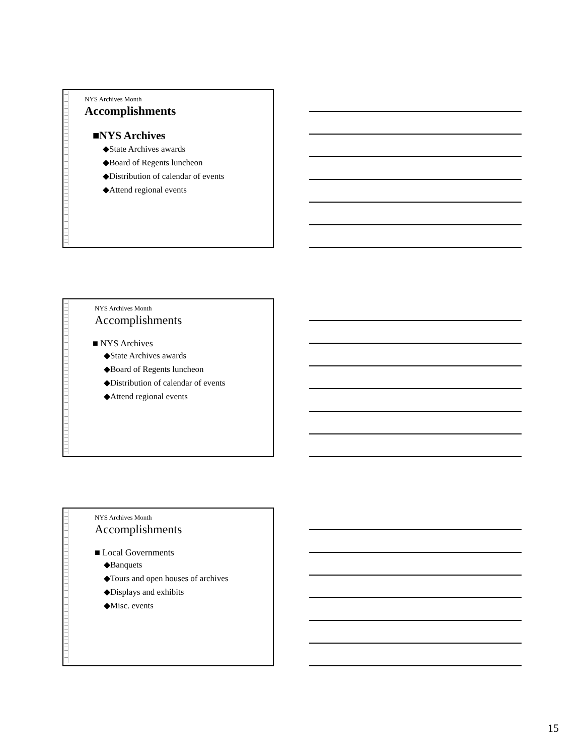NYS Archives Month
Accomplishments
■NYS Archives
◆State Archives awards
◆Board of Regents luncheon
◆Distribution of calendar of events
◆Attend regional events
NYS Archives Month
Accomplishments
■ NYS Archives
◆State Archives awards
◆Board of Regents luncheon
◆Distribution of calendar of events
◆Attend regional events
NYS Archives Month
Accomplishments
■ Local Governments
◆Banquets
◆Tours and open houses of archives
◆Displays and exhibits
◆Misc. events
15